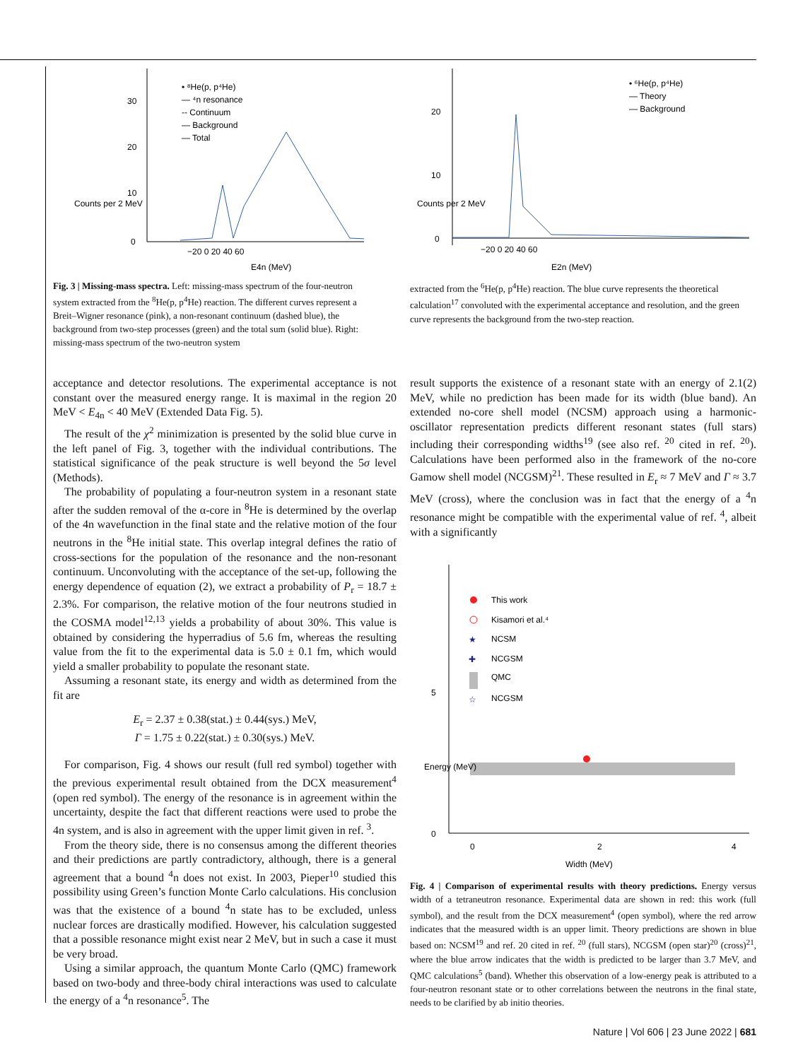• ⁸He(p, p⁴He)
— ⁴n resonance
-- Continuum
— Background
— Total
0
10
20
30
−20 0 20 40 60
E4n (MeV)
Counts per 2 MeV
Fig. 3 | Missing-mass spectra. Left: missing-mass spectrum of the four-neutron system extracted from the <sup>8</sup>He(p, p<sup>4</sup>He) reaction. The different curves represent a Breit–Wigner resonance (pink), a non-resonant continuum (dashed blue), the background from two-step processes (green) and the total sum (solid blue). Right: missing-mass spectrum of the two-neutron system
• ⁶He(p, p⁴He)
— Theory
— Background
0
10
20
−20 0 20 40 60
E2n (MeV)
Counts per 2 MeV
extracted from the <sup>6</sup>He(p, p<sup>4</sup>He) reaction. The blue curve represents the theoretical calculation<sup>17</sup> convoluted with the experimental acceptance and resolution, and the green curve represents the background from the two-step reaction.
acceptance and detector resolutions. The experimental acceptance is not constant over the measured energy range. It is maximal in the region 20 MeV < E<sub>4n</sub> < 40 MeV (Extended Data Fig. 5).
The result of the χ<sup>2</sup> minimization is presented by the solid blue curve in the left panel of Fig. 3, together with the individual contributions. The statistical significance of the peak structure is well beyond the 5σ level (Methods).
The probability of populating a four-neutron system in a resonant state after the sudden removal of the α-core in <sup>8</sup>He is determined by the overlap of the 4n wavefunction in the final state and the relative motion of the four neutrons in the <sup>8</sup>He initial state. This overlap integral defines the ratio of cross-sections for the population of the resonance and the non-resonant continuum. Unconvoluting with the acceptance of the set-up, following the energy dependence of equation (2), we extract a probability of P<sub>r</sub> = 18.7 ± 2.3%. For comparison, the relative motion of the four neutrons studied in the COSMA model<sup>12,13</sup> yields a probability of about 30%. This value is obtained by considering the hyperradius of 5.6 fm, whereas the resulting value from the fit to the experimental data is 5.0 ± 0.1 fm, which would yield a smaller probability to populate the resonant state.
Assuming a resonant state, its energy and width as determined from the fit are
E<sub>r</sub> = 2.37 ± 0.38(stat.) ± 0.44(sys.) MeV,
Γ = 1.75 ± 0.22(stat.) ± 0.30(sys.) MeV.
For comparison, Fig. 4 shows our result (full red symbol) together with the previous experimental result obtained from the DCX measurement<sup>4</sup> (open red symbol). The energy of the resonance is in agreement within the uncertainty, despite the fact that different reactions were used to probe the 4n system, and is also in agreement with the upper limit given in ref. <sup>3</sup>.
From the theory side, there is no consensus among the different theories and their predictions are partly contradictory, although, there is a general agreement that a bound <sup>4</sup>n does not exist. In 2003, Pieper<sup>10</sup> studied this possibility using Green’s function Monte Carlo calculations. His conclusion was that the existence of a bound <sup>4</sup>n state has to be excluded, unless nuclear forces are drastically modified. However, his calculation suggested that a possible resonance might exist near 2 MeV, but in such a case it must be very broad.
Using a similar approach, the quantum Monte Carlo (QMC) framework based on two-body and three-body chiral interactions was used to calculate the energy of a <sup>4</sup>n resonance<sup>5</sup>. The
result supports the existence of a resonant state with an energy of 2.1(2) MeV, while no prediction has been made for its width (blue band). An extended no-core shell model (NCSM) approach using a harmonic-oscillator representation predicts different resonant states (full stars) including their corresponding widths<sup>19</sup> (see also ref. <sup>20</sup> cited in ref. <sup>20</sup>). Calculations have been performed also in the framework of the no-core Gamow shell model (NCGSM)<sup>21</sup>. These resulted in E<sub>r</sub> ≈ 7 MeV and Γ ≈ 3.7 MeV (cross), where the conclusion was in fact that the energy of a <sup>4</sup>n resonance might be compatible with the experimental value of ref. <sup>4</sup>, albeit with a significantly
This work
Kisamori et al.⁴
★
NCSM
✚
NCGSM
QMC
☆
NCGSM
5
0
0
2
4
Width (MeV)
Energy (MeV)
Fig. 4 | Comparison of experimental results with theory predictions. Energy versus width of a tetraneutron resonance. Experimental data are shown in red: this work (full symbol), and the result from the DCX measurement<sup>4</sup> (open symbol), where the red arrow indicates that the measured width is an upper limit. Theory predictions are shown in blue based on: NCSM<sup>19</sup> and ref. 20 cited in ref. <sup>20</sup> (full stars), NCGSM (open star)<sup>20</sup> (cross)<sup>21</sup>, where the blue arrow indicates that the width is predicted to be larger than 3.7 MeV, and QMC calculations<sup>5</sup> (band). Whether this observation of a low-energy peak is attributed to a four-neutron resonant state or to other correlations between the neutrons in the final state, needs to be clarified by ab initio theories.
Nature | Vol 606 | 23 June 2022 | 681